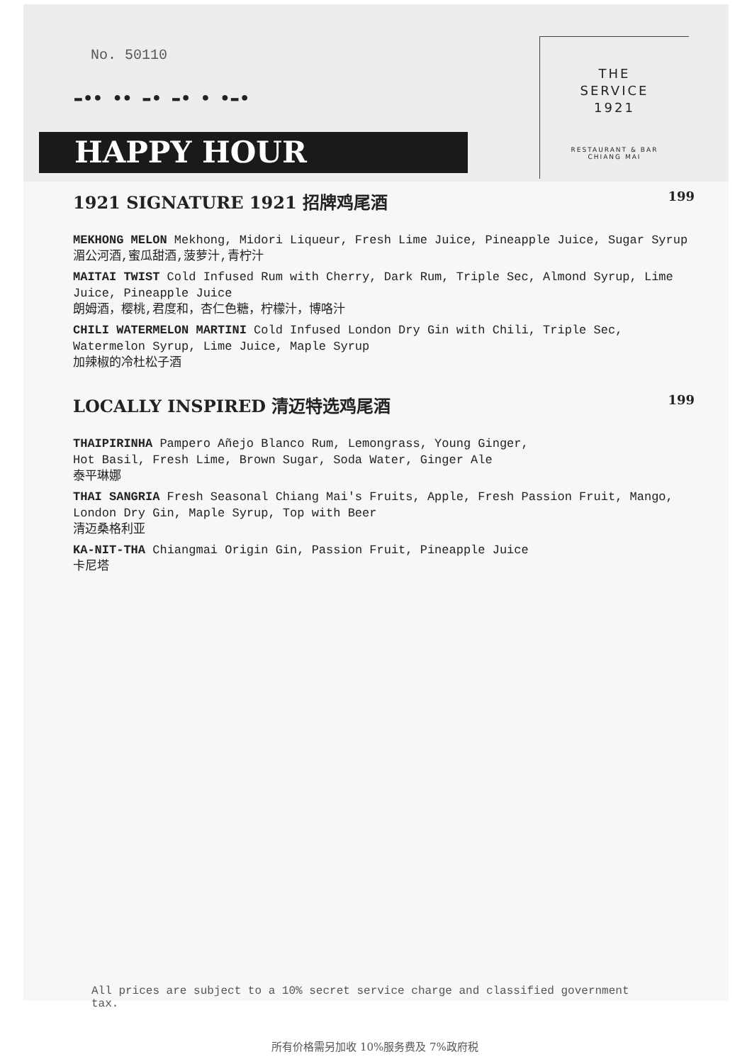No. 50110
▬●● ●● ▬● ▬● ● ●▬●
HAPPY HOUR
THE
SERVICE
1921
RESTAURANT & BAR
CHIANG MAI
1921 SIGNATURE 1921 招牌鸡尾酒 199
MEKHONG MELON Mekhong, Midori Liqueur, Fresh Lime Juice, Pineapple Juice, Sugar Syrup
湄公河酒,蜜瓜甜酒,菠萝汁,青柠汁
MAITAI TWIST Cold Infused Rum with Cherry, Dark Rum, Triple Sec, Almond Syrup, Lime Juice, Pineapple Juice
朗姆酒，樱桃,君度和，杏仁色糖，柠檬汁，博咯汁
CHILI WATERMELON MARTINI Cold Infused London Dry Gin with Chili, Triple Sec, Watermelon Syrup, Lime Juice, Maple Syrup
加辣椒的冷杜松子酒
LOCALLY INSPIRED 清迈特选鸡尾酒 199
THAIPIRINHA Pampero Añejo Blanco Rum, Lemongrass, Young Ginger,
Hot Basil, Fresh Lime, Brown Sugar, Soda Water, Ginger Ale
泰平琳娜
THAI SANGRIA Fresh Seasonal Chiang Mai's Fruits, Apple, Fresh Passion Fruit, Mango, London Dry Gin, Maple Syrup, Top with Beer
清迈桑格利亚
KA-NIT-THA Chiangmai Origin Gin, Passion Fruit, Pineapple Juice
卡尼塔
All prices are subject to a 10% secret service charge and classified government tax.
所有价格需另加收 10%服务费及 7%政府税